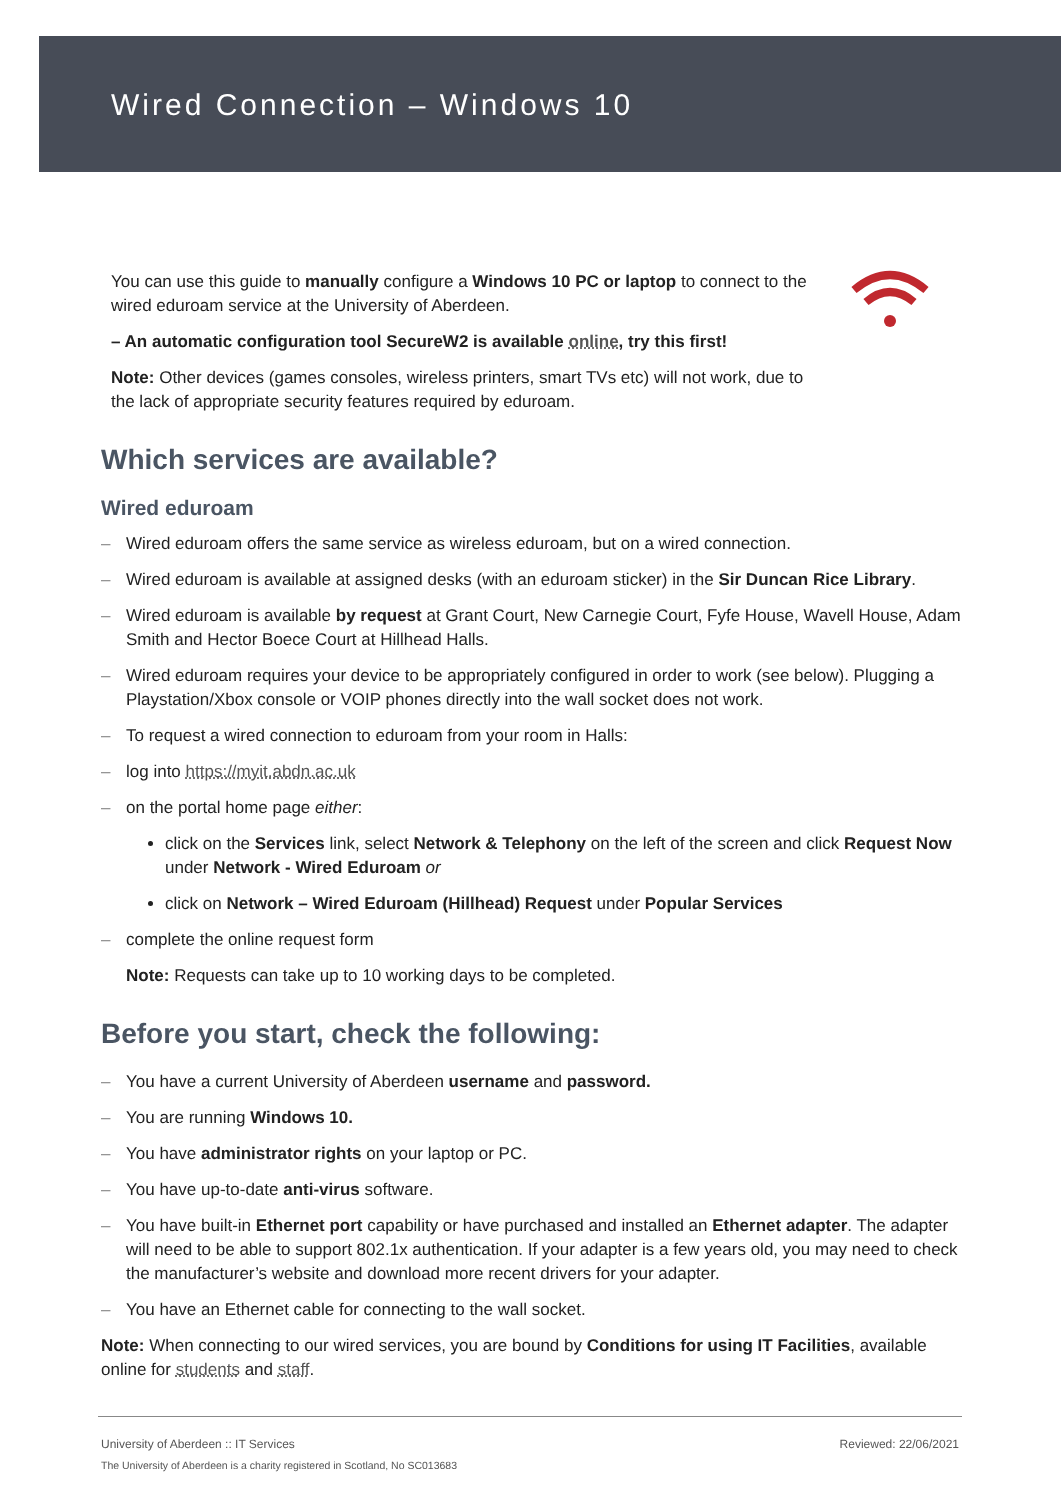Wired Connection – Windows 10
You can use this guide to manually configure a Windows 10 PC or laptop to connect to the wired eduroam service at the University of Aberdeen.
– An automatic configuration tool SecureW2 is available online, try this first!
Note: Other devices (games consoles, wireless printers, smart TVs etc) will not work, due to the lack of appropriate security features required by eduroam.
Which services are available?
Wired eduroam
– Wired eduroam offers the same service as wireless eduroam, but on a wired connection.
– Wired eduroam is available at assigned desks (with an eduroam sticker) in the Sir Duncan Rice Library.
– Wired eduroam is available by request at Grant Court, New Carnegie Court, Fyfe House, Wavell House, Adam Smith and Hector Boece Court at Hillhead Halls.
– Wired eduroam requires your device to be appropriately configured in order to work (see below). Plugging a Playstation/Xbox console or VOIP phones directly into the wall socket does not work.
– To request a wired connection to eduroam from your room in Halls:
– log into https://myit.abdn.ac.uk
– on the portal home page either:
click on the Services link, select Network & Telephony on the left of the screen and click Request Now under Network - Wired Eduroam or
click on Network – Wired Eduroam (Hillhead) Request under Popular Services
– complete the online request form
Note: Requests can take up to 10 working days to be completed.
Before you start, check the following:
– You have a current University of Aberdeen username and password.
– You are running Windows 10.
– You have administrator rights on your laptop or PC.
– You have up-to-date anti-virus software.
– You have built-in Ethernet port capability or have purchased and installed an Ethernet adapter. The adapter will need to be able to support 802.1x authentication. If your adapter is a few years old, you may need to check the manufacturer’s website and download more recent drivers for your adapter.
– You have an Ethernet cable for connecting to the wall socket.
Note: When connecting to our wired services, you are bound by Conditions for using IT Facilities, available online for students and staff.
University of Aberdeen :: IT Services Reviewed: 22/06/2021
The University of Aberdeen is a charity registered in Scotland, No SC013683